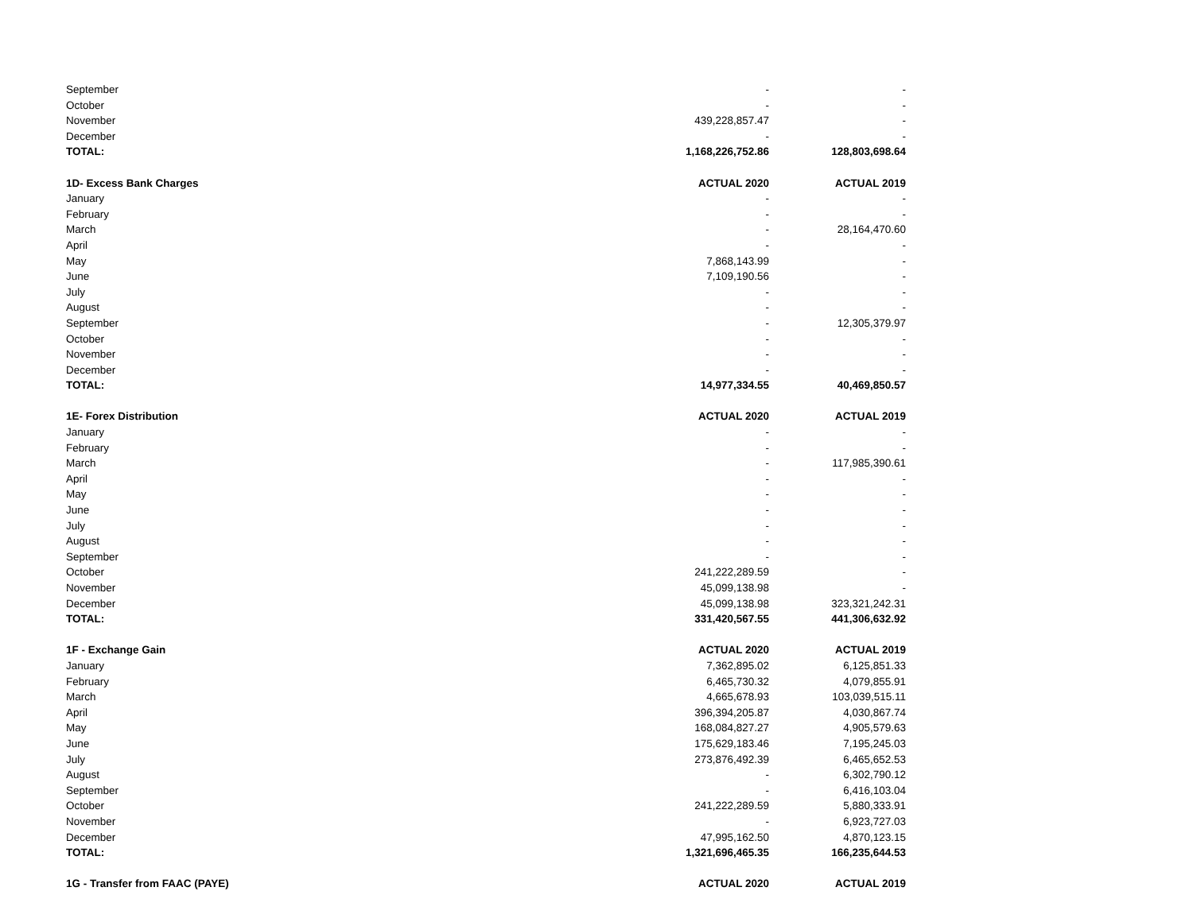| September | - | - |
| October | - | - |
| November | 439,228,857.47 | - |
| December | - | - |
| TOTAL: | 1,168,226,752.86 | 128,803,698.64 |
| 1D- Excess Bank Charges | ACTUAL 2020 | ACTUAL 2019 |
| January | - | - |
| February | - | - |
| March | - | 28,164,470.60 |
| April | - | - |
| May | 7,868,143.99 | - |
| June | 7,109,190.56 | - |
| July | - | - |
| August | - | - |
| September | - | 12,305,379.97 |
| October | - | - |
| November | - | - |
| December | - | - |
| TOTAL: | 14,977,334.55 | 40,469,850.57 |
| 1E- Forex Distribution | ACTUAL 2020 | ACTUAL 2019 |
| January | - | - |
| February | - | - |
| March | - | 117,985,390.61 |
| April | - | - |
| May | - | - |
| June | - | - |
| July | - | - |
| August | - | - |
| September | - | - |
| October | 241,222,289.59 | - |
| November | 45,099,138.98 | - |
| December | 45,099,138.98 | 323,321,242.31 |
| TOTAL: | 331,420,567.55 | 441,306,632.92 |
| 1F - Exchange Gain | ACTUAL 2020 | ACTUAL 2019 |
| January | 7,362,895.02 | 6,125,851.33 |
| February | 6,465,730.32 | 4,079,855.91 |
| March | 4,665,678.93 | 103,039,515.11 |
| April | 396,394,205.87 | 4,030,867.74 |
| May | 168,084,827.27 | 4,905,579.63 |
| June | 175,629,183.46 | 7,195,245.03 |
| July | 273,876,492.39 | 6,465,652.53 |
| August | - | 6,302,790.12 |
| September | - | 6,416,103.04 |
| October | 241,222,289.59 | 5,880,333.91 |
| November | - | 6,923,727.03 |
| December | 47,995,162.50 | 4,870,123.15 |
| TOTAL: | 1,321,696,465.35 | 166,235,644.53 |
| 1G - Transfer from FAAC (PAYE) | ACTUAL 2020 | ACTUAL 2019 |